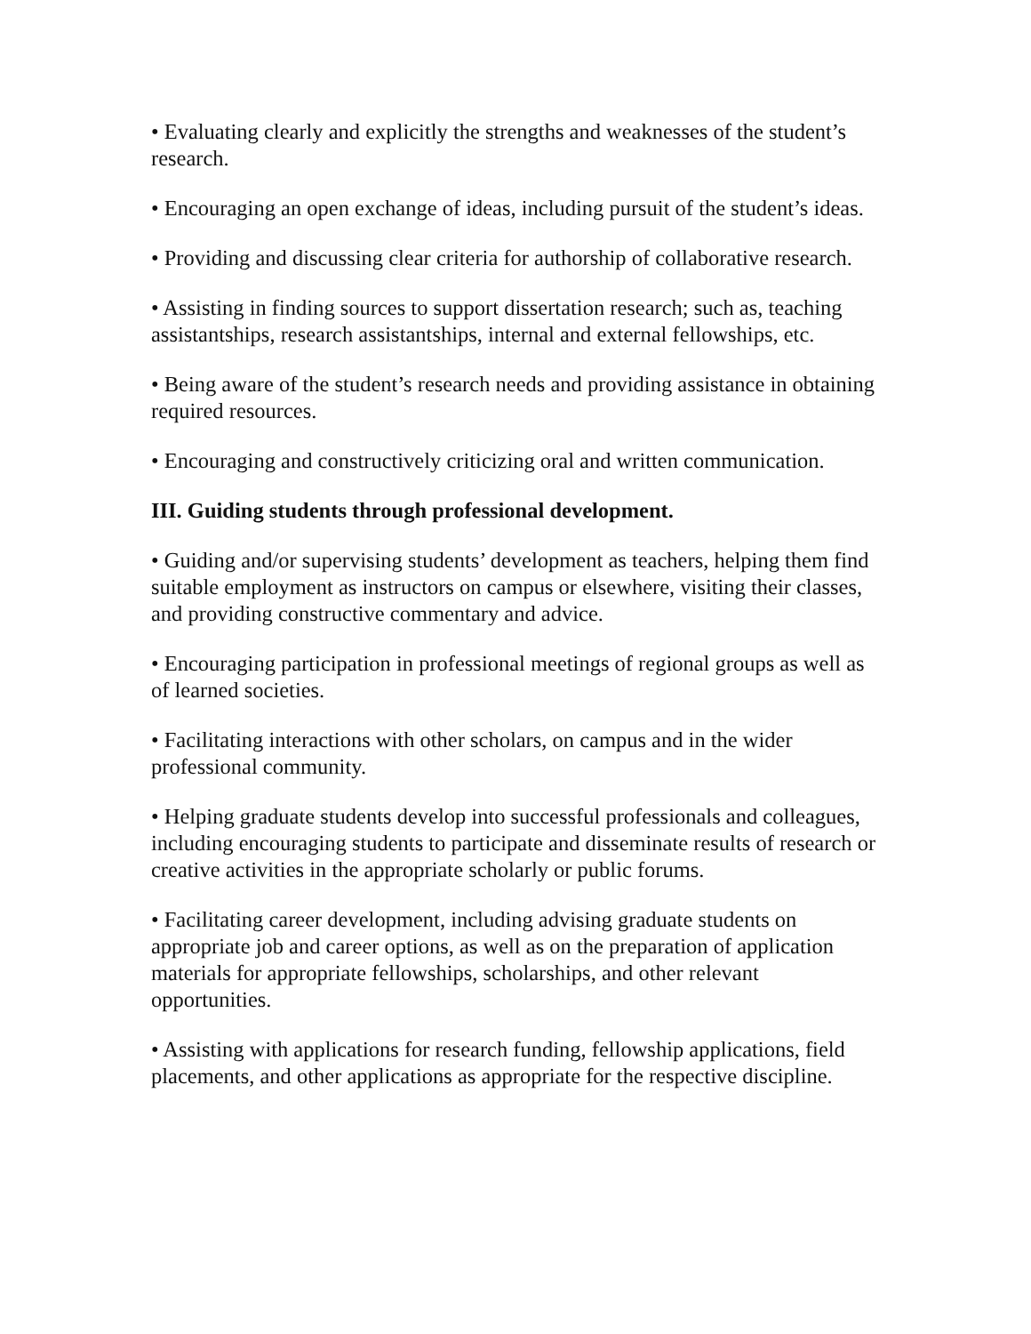• Evaluating clearly and explicitly the strengths and weaknesses of the student’s research.
• Encouraging an open exchange of ideas, including pursuit of the student’s ideas.
• Providing and discussing clear criteria for authorship of collaborative research.
• Assisting in finding sources to support dissertation research; such as, teaching assistantships, research assistantships, internal and external fellowships, etc.
• Being aware of the student’s research needs and providing assistance in obtaining required resources.
• Encouraging and constructively criticizing oral and written communication.
III. Guiding students through professional development.
• Guiding and/or supervising students’ development as teachers, helping them find suitable employment as instructors on campus or elsewhere, visiting their classes, and providing constructive commentary and advice.
• Encouraging participation in professional meetings of regional groups as well as of learned societies.
• Facilitating interactions with other scholars, on campus and in the wider professional community.
• Helping graduate students develop into successful professionals and colleagues, including encouraging students to participate and disseminate results of research or creative activities in the appropriate scholarly or public forums.
• Facilitating career development, including advising graduate students on appropriate job and career options, as well as on the preparation of application materials for appropriate fellowships, scholarships, and other relevant opportunities.
• Assisting with applications for research funding, fellowship applications, field placements, and other applications as appropriate for the respective discipline.